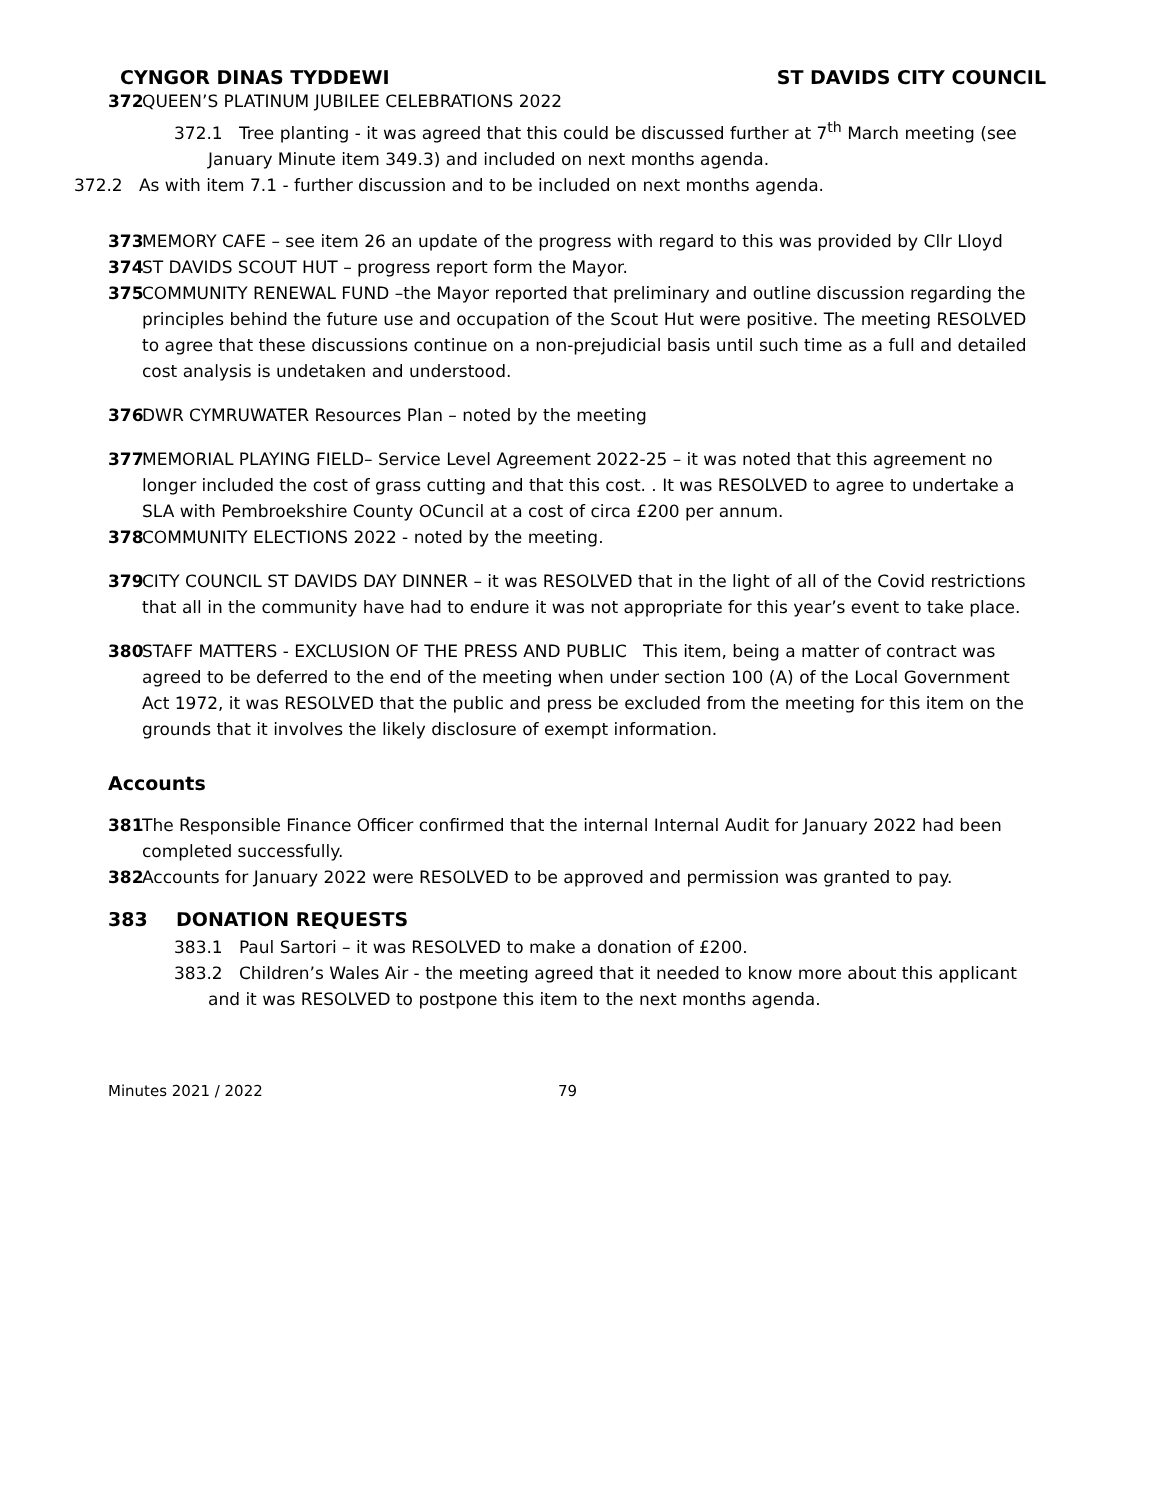CYNGOR DINAS TYDDEWI ST DAVIDS CITY COUNCIL
372 QUEEN’S PLATINUM JUBILEE CELEBRATIONS 2022
372.1 Tree planting - it was agreed that this could be discussed further at 7<sup>th</sup> March meeting (see January Minute item 349.3) and included on next months agenda.
372.2 As with item 7.1 - further discussion and to be included on next months agenda.
373 MEMORY CAFE – see item 26 an update of the progress with regard to this was provided by Cllr Lloyd
374 ST DAVIDS SCOUT HUT – progress report form the Mayor.
375 COMMUNITY RENEWAL FUND –the Mayor reported that preliminary and outline discussion regarding the principles behind the future use and occupation of the Scout Hut were positive. The meeting RESOLVED to agree that these discussions continue on a non-prejudicial basis until such time as a full and detailed cost analysis is undetaken and understood.
376 DWR CYMRUWATER Resources Plan – noted by the meeting
377 MEMORIAL PLAYING FIELD– Service Level Agreement 2022-25 – it was noted that this agreement no longer included the cost of grass cutting and that this cost. . It was RESOLVED to agree to undertake a SLA with Pembroekshire County OCuncil at a cost of circa £200 per annum.
378 COMMUNITY ELECTIONS 2022 - noted by the meeting.
379 CITY COUNCIL ST DAVIDS DAY DINNER – it was RESOLVED that in the light of all of the Covid restrictions that all in the community have had to endure it was not appropriate for this year’s event to take place.
380 STAFF MATTERS - EXCLUSION OF THE PRESS AND PUBLIC This item, being a matter of contract was agreed to be deferred to the end of the meeting when under section 100 (A) of the Local Government Act 1972, it was RESOLVED that the public and press be excluded from the meeting for this item on the grounds that it involves the likely disclosure of exempt information.
Accounts
381 The Responsible Finance Officer confirmed that the internal Internal Audit for January 2022 had been completed successfully.
382 Accounts for January 2022 were RESOLVED to be approved and permission was granted to pay.
383 DONATION REQUESTS
383.1 Paul Sartori – it was RESOLVED to make a donation of £200.
383.2 Children’s Wales Air - the meeting agreed that it needed to know more about this applicant and it was RESOLVED to postpone this item to the next months agenda.
Minutes 2021 / 2022 79